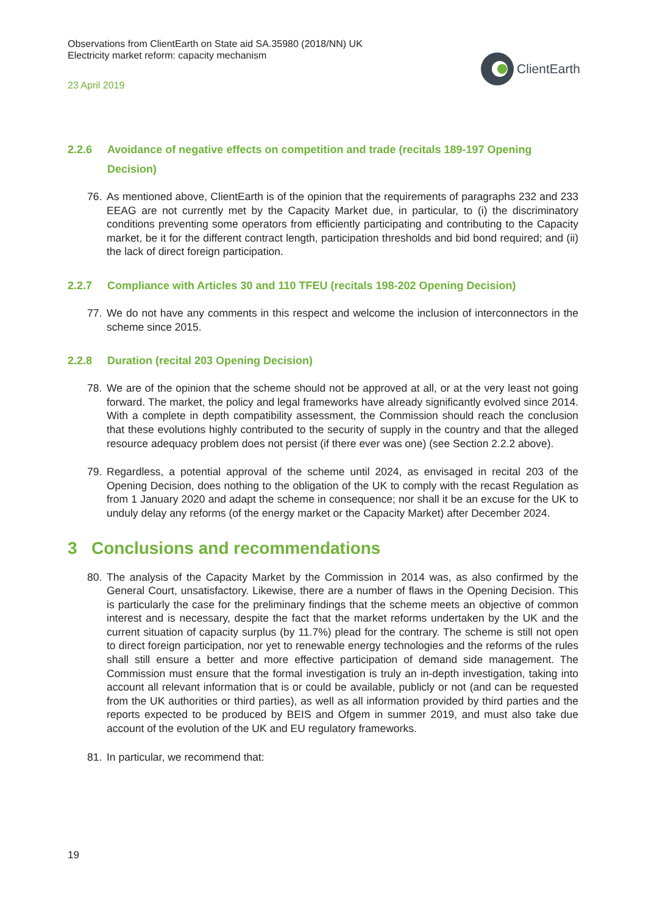Observations from ClientEarth on State aid SA.35980 (2018/NN) UK
Electricity market reform: capacity mechanism
23 April 2019
ClientEarth
2.2.6 Avoidance of negative effects on competition and trade (recitals 189-197 Opening Decision)
76. As mentioned above, ClientEarth is of the opinion that the requirements of paragraphs 232 and 233 EEAG are not currently met by the Capacity Market due, in particular, to (i) the discriminatory conditions preventing some operators from efficiently participating and contributing to the Capacity market, be it for the different contract length, participation thresholds and bid bond required; and (ii) the lack of direct foreign participation.
2.2.7 Compliance with Articles 30 and 110 TFEU (recitals 198-202 Opening Decision)
77. We do not have any comments in this respect and welcome the inclusion of interconnectors in the scheme since 2015.
2.2.8 Duration (recital 203 Opening Decision)
78. We are of the opinion that the scheme should not be approved at all, or at the very least not going forward. The market, the policy and legal frameworks have already significantly evolved since 2014. With a complete in depth compatibility assessment, the Commission should reach the conclusion that these evolutions highly contributed to the security of supply in the country and that the alleged resource adequacy problem does not persist (if there ever was one) (see Section 2.2.2 above).
79. Regardless, a potential approval of the scheme until 2024, as envisaged in recital 203 of the Opening Decision, does nothing to the obligation of the UK to comply with the recast Regulation as from 1 January 2020 and adapt the scheme in consequence; nor shall it be an excuse for the UK to unduly delay any reforms (of the energy market or the Capacity Market) after December 2024.
3 Conclusions and recommendations
80. The analysis of the Capacity Market by the Commission in 2014 was, as also confirmed by the General Court, unsatisfactory. Likewise, there are a number of flaws in the Opening Decision. This is particularly the case for the preliminary findings that the scheme meets an objective of common interest and is necessary, despite the fact that the market reforms undertaken by the UK and the current situation of capacity surplus (by 11.7%) plead for the contrary. The scheme is still not open to direct foreign participation, nor yet to renewable energy technologies and the reforms of the rules shall still ensure a better and more effective participation of demand side management. The Commission must ensure that the formal investigation is truly an in-depth investigation, taking into account all relevant information that is or could be available, publicly or not (and can be requested from the UK authorities or third parties), as well as all information provided by third parties and the reports expected to be produced by BEIS and Ofgem in summer 2019, and must also take due account of the evolution of the UK and EU regulatory frameworks.
81. In particular, we recommend that:
19